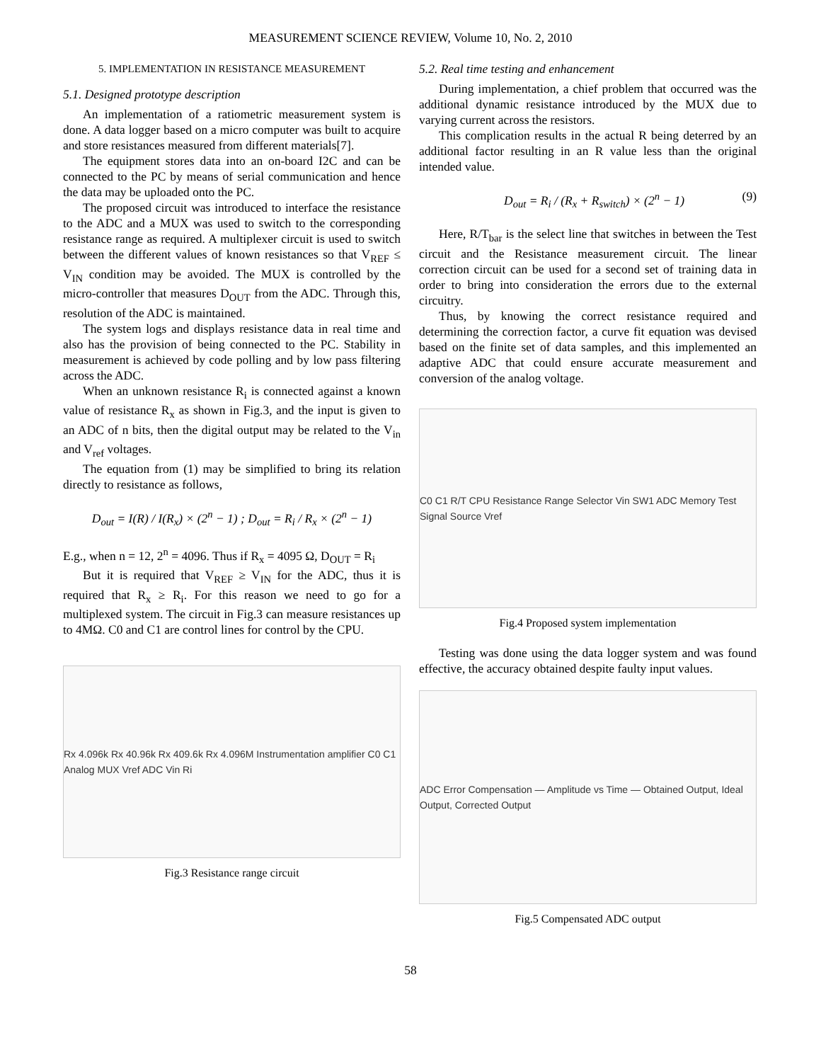MEASUREMENT SCIENCE REVIEW, Volume 10, No. 2, 2010
5. IMPLEMENTATION IN RESISTANCE MEASUREMENT
5.1. Designed prototype description
An implementation of a ratiometric measurement system is done. A data logger based on a micro computer was built to acquire and store resistances measured from different materials[7].
The equipment stores data into an on-board I2C and can be connected to the PC by means of serial communication and hence the data may be uploaded onto the PC.
The proposed circuit was introduced to interface the resistance to the ADC and a MUX was used to switch to the corresponding resistance range as required. A multiplexer circuit is used to switch between the different values of known resistances so that V<sub>REF</sub> ≤ V<sub>IN</sub> condition may be avoided. The MUX is controlled by the micro-controller that measures D<sub>OUT</sub> from the ADC. Through this, resolution of the ADC is maintained.
The system logs and displays resistance data in real time and also has the provision of being connected to the PC. Stability in measurement is achieved by code polling and by low pass filtering across the ADC.
When an unknown resistance R<sub>i</sub> is connected against a known value of resistance R<sub>x</sub> as shown in Fig.3, and the input is given to an ADC of n bits, then the digital output may be related to the V<sub>in</sub> and V<sub>ref</sub> voltages.
The equation from (1) may be simplified to bring its relation directly to resistance as follows,
D<sub>out</sub> = I(R) / I(R<sub>x</sub>) × (2<sup>n</sup> − 1) ; D<sub>out</sub> = R<sub>i</sub> / R<sub>x</sub> × (2<sup>n</sup> − 1)
E.g., when n = 12, 2<sup>n</sup> = 4096. Thus if R<sub>x</sub> = 4095 Ω, D<sub>OUT</sub> = R<sub>i</sub>
But it is required that V<sub>REF</sub> ≥ V<sub>IN</sub> for the ADC, thus it is required that R<sub>x</sub> ≥ R<sub>i</sub>. For this reason we need to go for a multiplexed system. The circuit in Fig.3 can measure resistances up to 4MΩ. C0 and C1 are control lines for control by the CPU.
Rx 4.096k Rx 40.96k Rx 409.6k Rx 4.096M Instrumentation amplifier C0 C1 Analog MUX Vref ADC Vin Ri
Fig.3 Resistance range circuit
5.2. Real time testing and enhancement
During implementation, a chief problem that occurred was the additional dynamic resistance introduced by the MUX due to varying current across the resistors.
This complication results in the actual R being deterred by an additional factor resulting in an R value less than the original intended value.
D<sub>out</sub> = R<sub>i</sub> / (R<sub>x</sub> + R<sub>switch</sub>) × (2<sup>n</sup> − 1) (9)
Here, R/T<sub>bar</sub> is the select line that switches in between the Test circuit and the Resistance measurement circuit. The linear correction circuit can be used for a second set of training data in order to bring into consideration the errors due to the external circuitry.
Thus, by knowing the correct resistance required and determining the correction factor, a curve fit equation was devised based on the finite set of data samples, and this implemented an adaptive ADC that could ensure accurate measurement and conversion of the analog voltage.
C0 C1 R/T CPU Resistance Range Selector Vin SW1 ADC Memory Test Signal Source Vref
Fig.4 Proposed system implementation
Testing was done using the data logger system and was found effective, the accuracy obtained despite faulty input values.
ADC Error Compensation — Amplitude vs Time — Obtained Output, Ideal Output, Corrected Output
Fig.5 Compensated ADC output
58